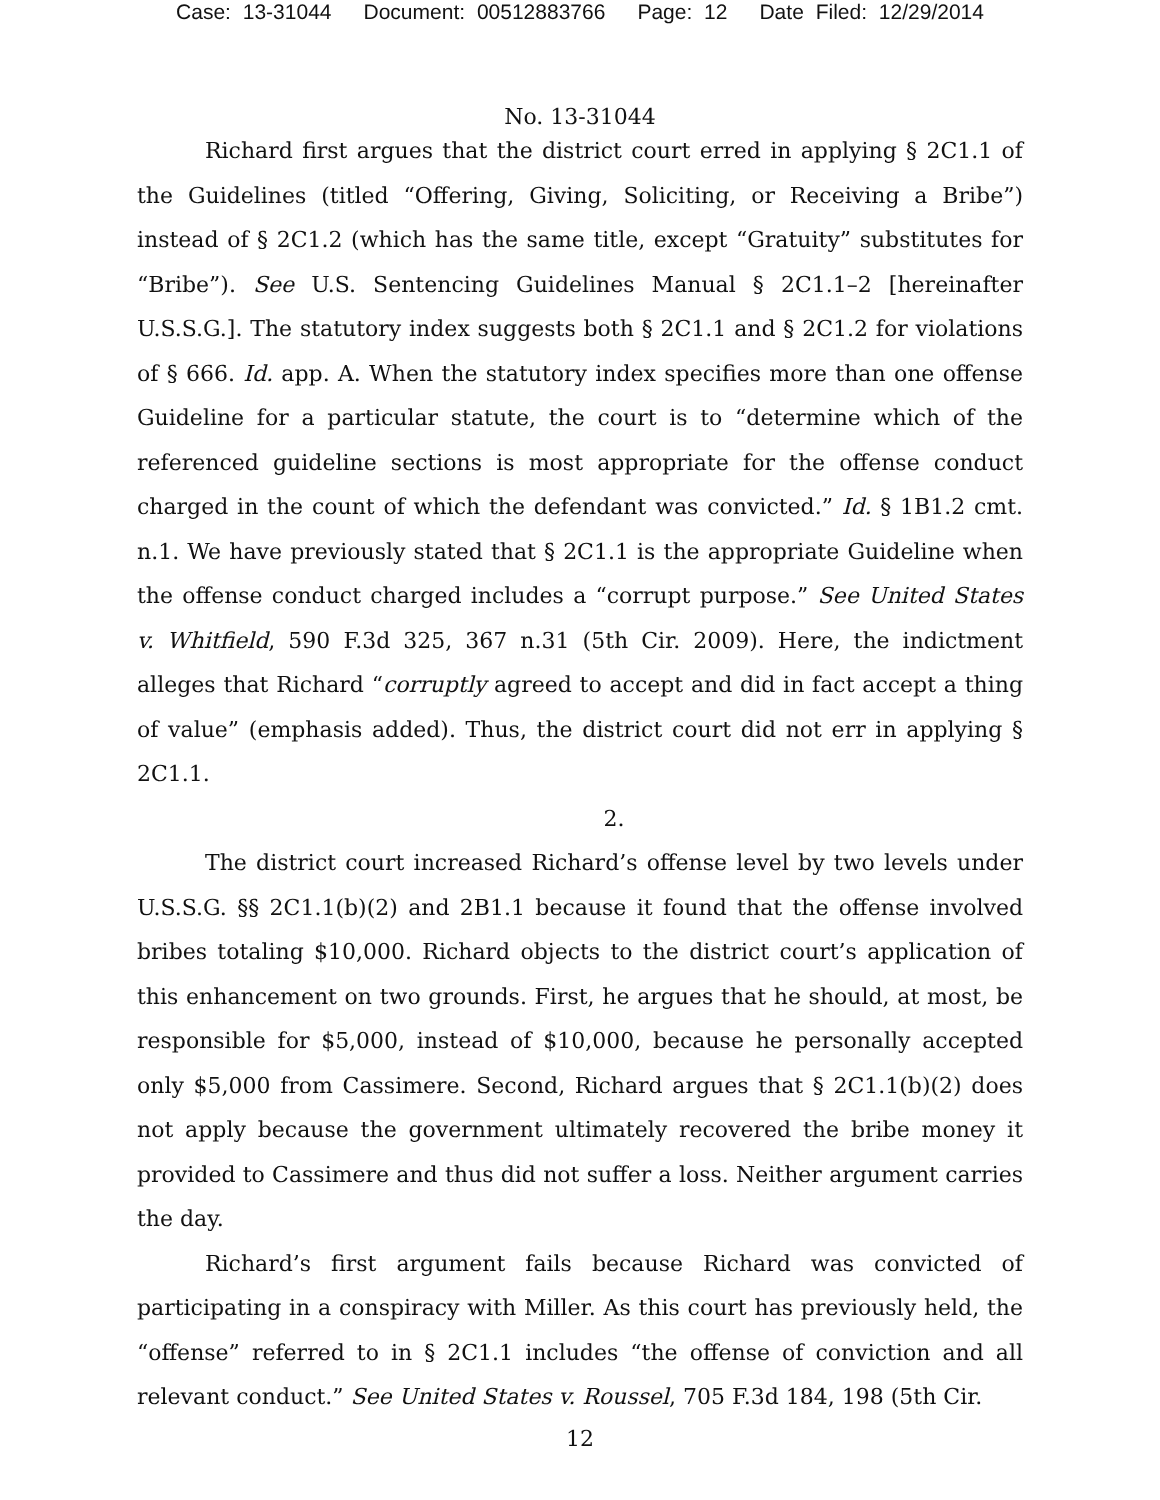Case: 13-31044 Document: 00512883766 Page: 12 Date Filed: 12/29/2014
No. 13-31044
Richard first argues that the district court erred in applying § 2C1.1 of the Guidelines (titled “Offering, Giving, Soliciting, or Receiving a Bribe”) instead of § 2C1.2 (which has the same title, except “Gratuity” substitutes for “Bribe”). See U.S. Sentencing Guidelines Manual § 2C1.1–2 [hereinafter U.S.S.G.]. The statutory index suggests both § 2C1.1 and § 2C1.2 for violations of § 666. Id. app. A. When the statutory index specifies more than one offense Guideline for a particular statute, the court is to “determine which of the referenced guideline sections is most appropriate for the offense conduct charged in the count of which the defendant was convicted.” Id. § 1B1.2 cmt. n.1. We have previously stated that § 2C1.1 is the appropriate Guideline when the offense conduct charged includes a “corrupt purpose.” See United States v. Whitfield, 590 F.3d 325, 367 n.31 (5th Cir. 2009). Here, the indictment alleges that Richard “corruptly agreed to accept and did in fact accept a thing of value” (emphasis added). Thus, the district court did not err in applying § 2C1.1.
2.
The district court increased Richard’s offense level by two levels under U.S.S.G. §§ 2C1.1(b)(2) and 2B1.1 because it found that the offense involved bribes totaling $10,000. Richard objects to the district court’s application of this enhancement on two grounds. First, he argues that he should, at most, be responsible for $5,000, instead of $10,000, because he personally accepted only $5,000 from Cassimere. Second, Richard argues that § 2C1.1(b)(2) does not apply because the government ultimately recovered the bribe money it provided to Cassimere and thus did not suffer a loss. Neither argument carries the day.
Richard’s first argument fails because Richard was convicted of participating in a conspiracy with Miller. As this court has previously held, the “offense” referred to in § 2C1.1 includes “the offense of conviction and all relevant conduct.” See United States v. Roussel, 705 F.3d 184, 198 (5th Cir.
12